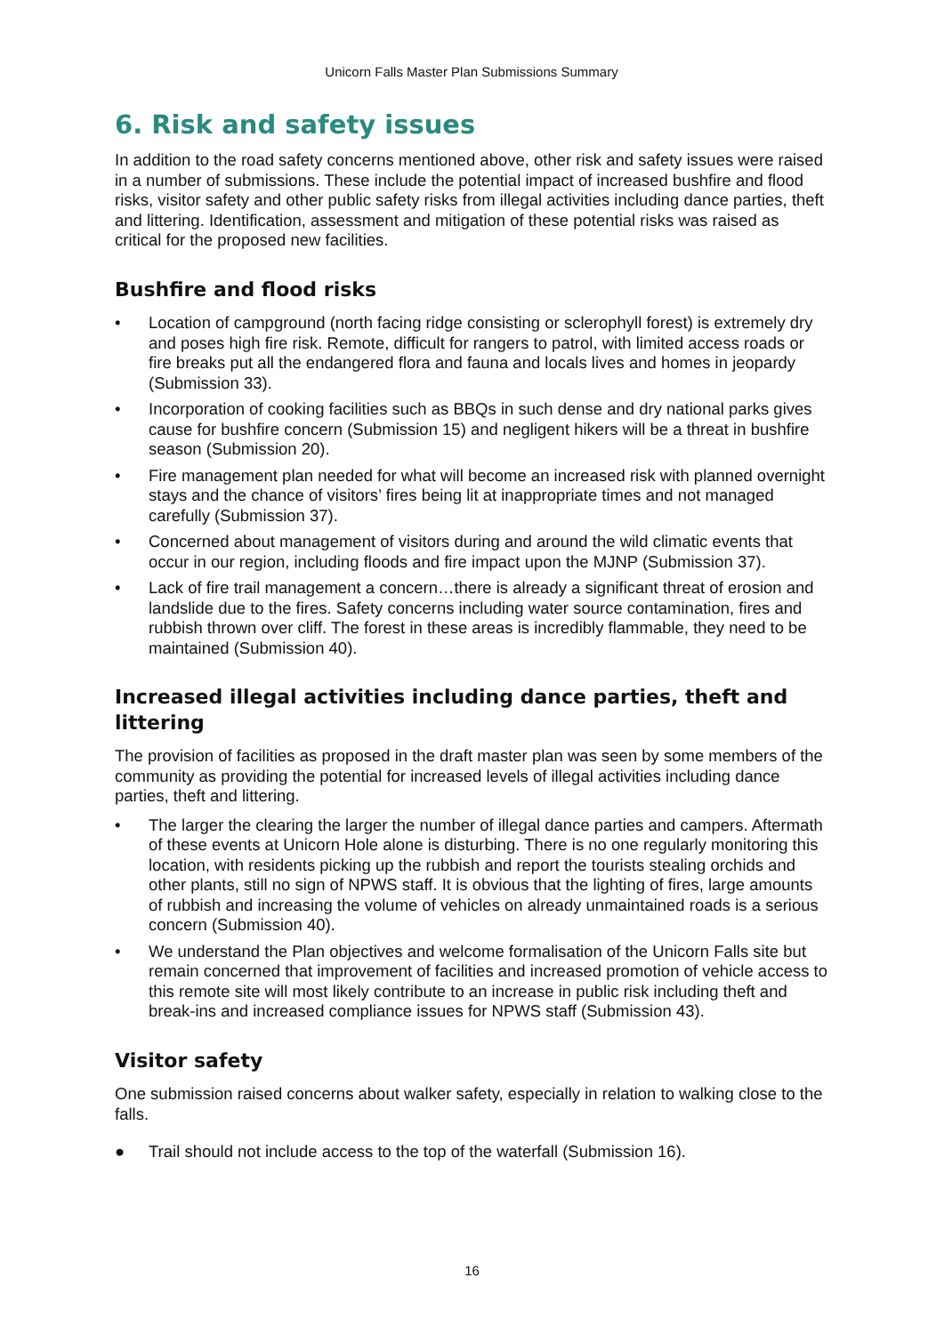Unicorn Falls Master Plan Submissions Summary
6. Risk and safety issues
In addition to the road safety concerns mentioned above, other risk and safety issues were raised in a number of submissions. These include the potential impact of increased bushfire and flood risks, visitor safety and other public safety risks from illegal activities including dance parties, theft and littering. Identification, assessment and mitigation of these potential risks was raised as critical for the proposed new facilities.
Bushfire and flood risks
• Location of campground (north facing ridge consisting or sclerophyll forest) is extremely dry and poses high fire risk. Remote, difficult for rangers to patrol, with limited access roads or fire breaks put all the endangered flora and fauna and locals lives and homes in jeopardy (Submission 33).
• Incorporation of cooking facilities such as BBQs in such dense and dry national parks gives cause for bushfire concern (Submission 15) and negligent hikers will be a threat in bushfire season (Submission 20).
• Fire management plan needed for what will become an increased risk with planned overnight stays and the chance of visitors’ fires being lit at inappropriate times and not managed carefully (Submission 37).
• Concerned about management of visitors during and around the wild climatic events that occur in our region, including floods and fire impact upon the MJNP (Submission 37).
• Lack of fire trail management a concern…there is already a significant threat of erosion and landslide due to the fires. Safety concerns including water source contamination, fires and rubbish thrown over cliff. The forest in these areas is incredibly flammable, they need to be maintained (Submission 40).
Increased illegal activities including dance parties, theft and littering
The provision of facilities as proposed in the draft master plan was seen by some members of the community as providing the potential for increased levels of illegal activities including dance parties, theft and littering.
• The larger the clearing the larger the number of illegal dance parties and campers. Aftermath of these events at Unicorn Hole alone is disturbing. There is no one regularly monitoring this location, with residents picking up the rubbish and report the tourists stealing orchids and other plants, still no sign of NPWS staff. It is obvious that the lighting of fires, large amounts of rubbish and increasing the volume of vehicles on already unmaintained roads is a serious concern (Submission 40).
• We understand the Plan objectives and welcome formalisation of the Unicorn Falls site but remain concerned that improvement of facilities and increased promotion of vehicle access to this remote site will most likely contribute to an increase in public risk including theft and break-ins and increased compliance issues for NPWS staff (Submission 43).
Visitor safety
One submission raised concerns about walker safety, especially in relation to walking close to the falls.
● Trail should not include access to the top of the waterfall (Submission 16).
16